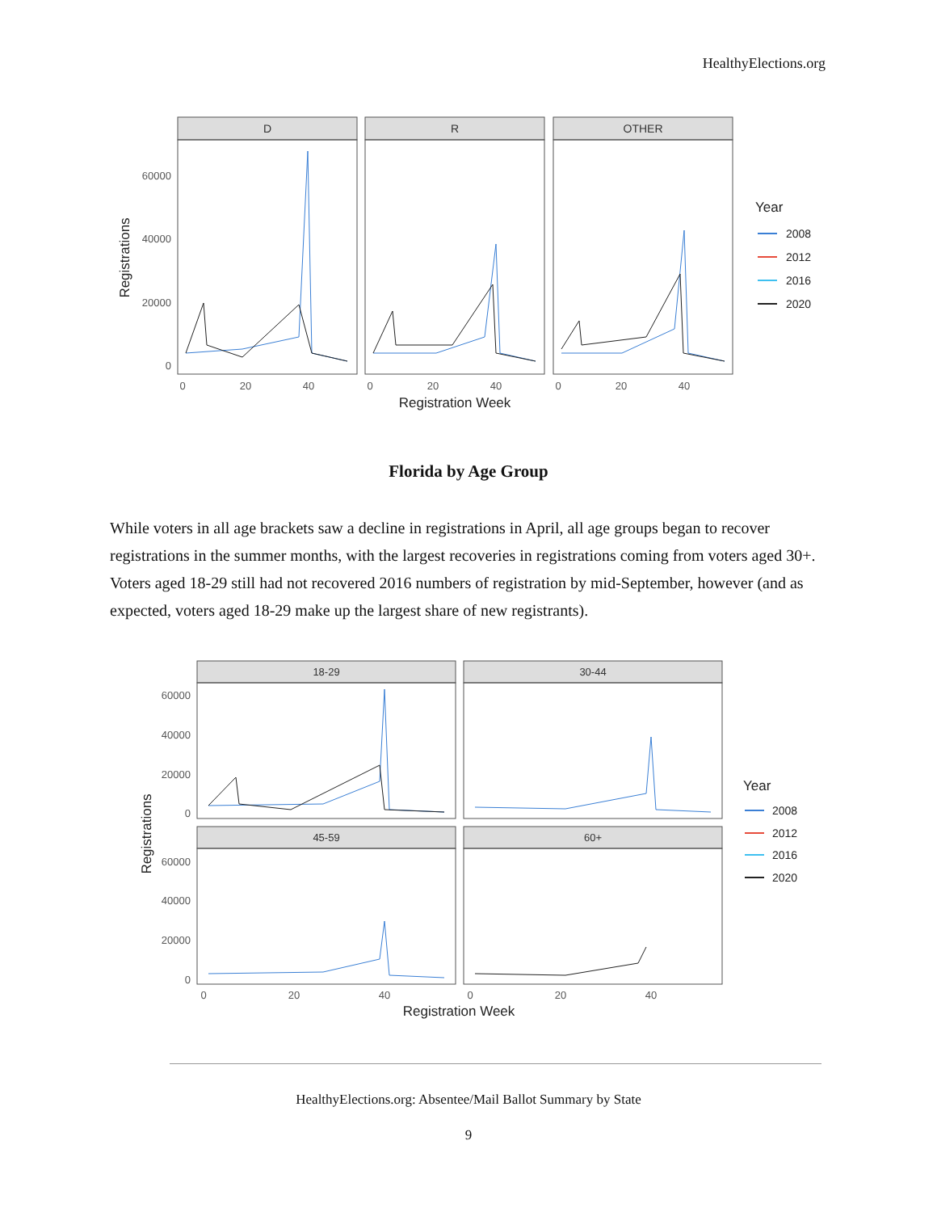HealthyElections.org
D
R
OTHER
60000
40000
20000
0
0
20
40
0
20
40
0
20
40
Registration Week
Registrations
Year
2008
2012
2016
2020
Florida by Age Group
While voters in all age brackets saw a decline in registrations in April, all age groups began to recover registrations in the summer months, with the largest recoveries in registrations coming from voters aged 30+. Voters aged 18-29 still had not recovered 2016 numbers of registration by mid-September, however (and as expected, voters aged 18-29 make up the largest share of new registrants).
18-29
30-44
45-59
60+
60000
40000
20000
0
60000
40000
20000
0
0
20
40
0
20
40
Registration Week
Registrations
Year
2008
2012
2016
2020
HealthyElections.org: Absentee/Mail Ballot Summary by State
9